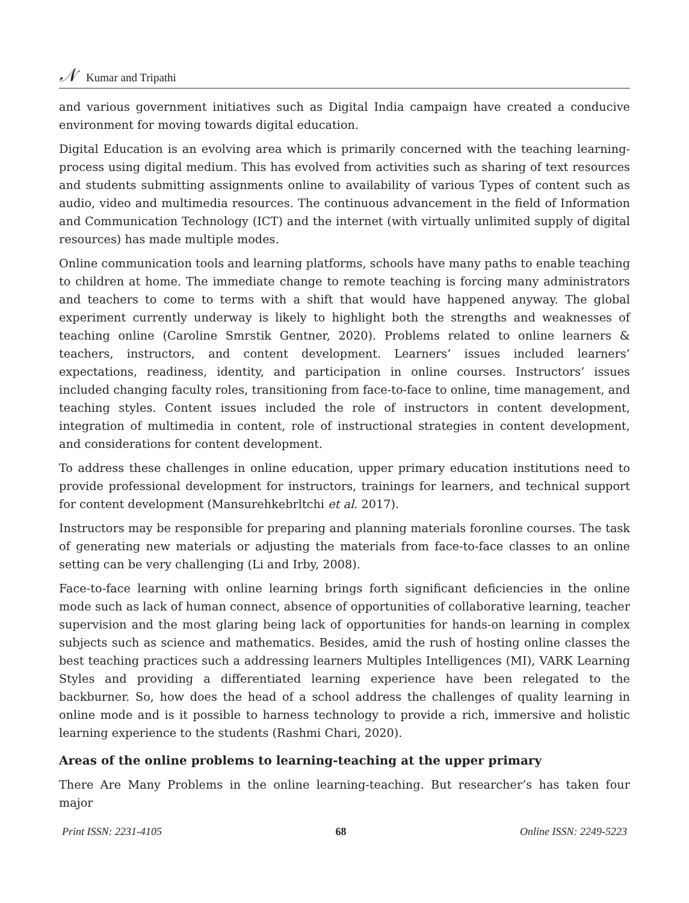𝒩 Kumar and Tripathi
and various government initiatives such as Digital India campaign have created a conducive environment for moving towards digital education.
Digital Education is an evolving area which is primarily concerned with the teaching learning-process using digital medium. This has evolved from activities such as sharing of text resources and students submitting assignments online to availability of various Types of content such as audio, video and multimedia resources. The continuous advancement in the field of Information and Communication Technology (ICT) and the internet (with virtually unlimited supply of digital resources) has made multiple modes.
Online communication tools and learning platforms, schools have many paths to enable teaching to children at home. The immediate change to remote teaching is forcing many administrators and teachers to come to terms with a shift that would have happened anyway. The global experiment currently underway is likely to highlight both the strengths and weaknesses of teaching online (Caroline Smrstik Gentner, 2020). Problems related to online learners & teachers, instructors, and content development. Learners’ issues included learners’ expectations, readiness, identity, and participation in online courses. Instructors’ issues included changing faculty roles, transitioning from face-to-face to online, time management, and teaching styles. Content issues included the role of instructors in content development, integration of multimedia in content, role of instructional strategies in content development, and considerations for content development.
To address these challenges in online education, upper primary education institutions need to provide professional development for instructors, trainings for learners, and technical support for content development (Mansurehkebrltchi et al. 2017).
Instructors may be responsible for preparing and planning materials foronline courses. The task of generating new materials or adjusting the materials from face-to-face classes to an online setting can be very challenging (Li and Irby, 2008).
Face-to-face learning with online learning brings forth significant deficiencies in the online mode such as lack of human connect, absence of opportunities of collaborative learning, teacher supervision and the most glaring being lack of opportunities for hands-on learning in complex subjects such as science and mathematics. Besides, amid the rush of hosting online classes the best teaching practices such a addressing learners Multiples Intelligences (MI), VARK Learning Styles and providing a differentiated learning experience have been relegated to the backburner. So, how does the head of a school address the challenges of quality learning in online mode and is it possible to harness technology to provide a rich, immersive and holistic learning experience to the students (Rashmi Chari, 2020).
Areas of the online problems to learning-teaching at the upper primary
There Are Many Problems in the online learning-teaching. But researcher’s has taken four major
Print ISSN: 2231-4105 68 Online ISSN: 2249-5223